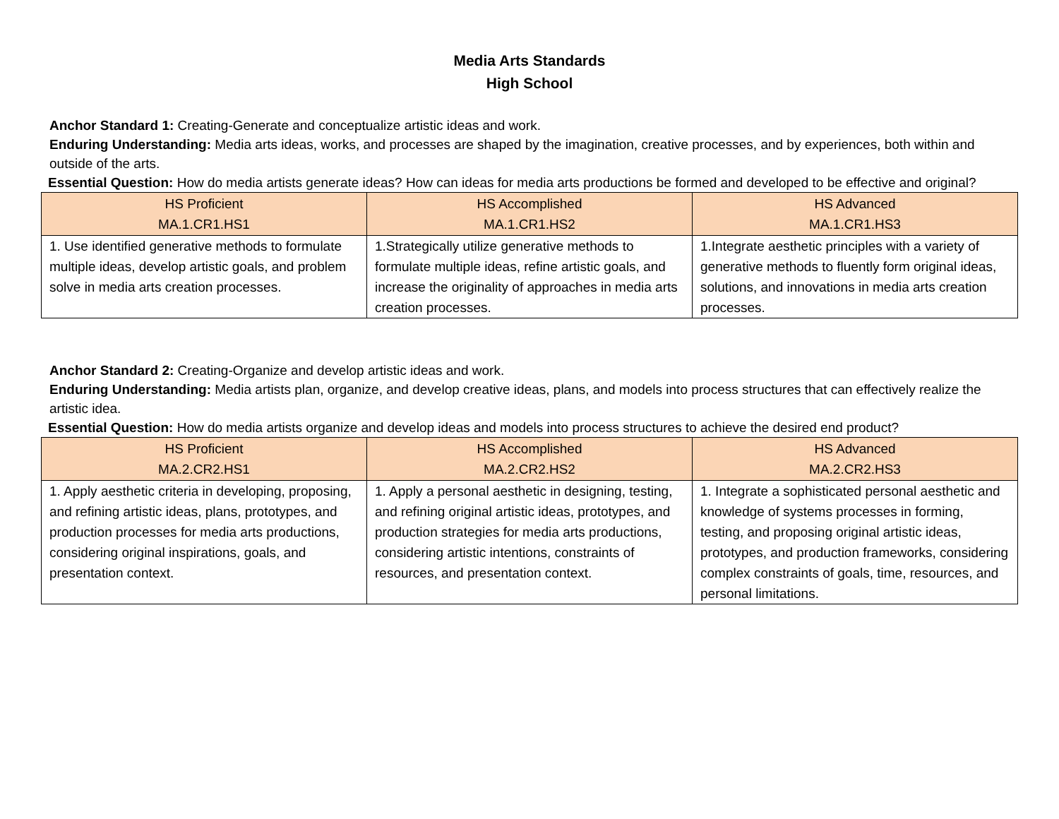Media Arts Standards
High School
Anchor Standard 1: Creating-Generate and conceptualize artistic ideas and work.
Enduring Understanding: Media arts ideas, works, and processes are shaped by the imagination, creative processes, and by experiences, both within and outside of the arts.
Essential Question: How do media artists generate ideas? How can ideas for media arts productions be formed and developed to be effective and original?
| HS Proficient MA.1.CR1.HS1 | HS Accomplished MA.1.CR1.HS2 | HS Advanced MA.1.CR1.HS3 |
| --- | --- | --- |
| 1. Use identified generative methods to formulate multiple ideas, develop artistic goals, and problem solve in media arts creation processes. | 1.Strategically utilize generative methods to formulate multiple ideas, refine artistic goals, and increase the originality of approaches in media arts creation processes. | 1.Integrate aesthetic principles with a variety of generative methods to fluently form original ideas, solutions, and innovations in media arts creation processes. |
Anchor Standard 2: Creating-Organize and develop artistic ideas and work.
Enduring Understanding: Media artists plan, organize, and develop creative ideas, plans, and models into process structures that can effectively realize the artistic idea.
Essential Question: How do media artists organize and develop ideas and models into process structures to achieve the desired end product?
| HS Proficient MA.2.CR2.HS1 | HS Accomplished MA.2.CR2.HS2 | HS Advanced MA.2.CR2.HS3 |
| --- | --- | --- |
| 1. Apply aesthetic criteria in developing, proposing, and refining artistic ideas, plans, prototypes, and production processes for media arts productions, considering original inspirations, goals, and presentation context. | 1. Apply a personal aesthetic in designing, testing, and refining original artistic ideas, prototypes, and production strategies for media arts productions, considering artistic intentions, constraints of resources, and presentation context. | 1. Integrate a sophisticated personal aesthetic and knowledge of systems processes in forming, testing, and proposing original artistic ideas, prototypes, and production frameworks, considering complex constraints of goals, time, resources, and personal limitations. |